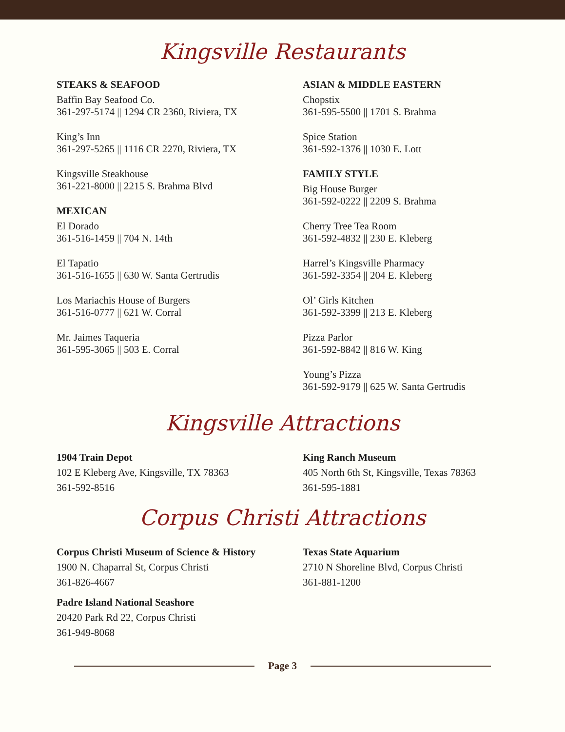Kingsville Restaurants
STEAKS & SEAFOOD
Baffin Bay Seafood Co.
361-297-5174 || 1294 CR 2360, Riviera, TX
King’s Inn
361-297-5265 || 1116 CR 2270, Riviera, TX
Kingsville Steakhouse
361-221-8000 || 2215 S. Brahma Blvd
MEXICAN
El Dorado
361-516-1459 || 704 N. 14th
El Tapatio
361-516-1655 || 630 W. Santa Gertrudis
Los Mariachis House of Burgers
361-516-0777 || 621 W. Corral
Mr. Jaimes Taqueria
361-595-3065 || 503 E. Corral
ASIAN & MIDDLE EASTERN
Chopstix
361-595-5500 || 1701 S. Brahma
Spice Station
361-592-1376 || 1030 E. Lott
FAMILY STYLE
Big House Burger
361-592-0222 || 2209 S. Brahma
Cherry Tree Tea Room
361-592-4832 || 230 E. Kleberg
Harrel’s Kingsville Pharmacy
361-592-3354 || 204 E. Kleberg
Ol’ Girls Kitchen
361-592-3399 || 213 E. Kleberg
Pizza Parlor
361-592-8842 || 816 W. King
Young’s Pizza
361-592-9179 || 625 W. Santa Gertrudis
Kingsville Attractions
1904 Train Depot
102 E Kleberg Ave, Kingsville, TX 78363
361-592-8516
King Ranch Museum
405 North 6th St, Kingsville, Texas 78363
361-595-1881
Corpus Christi Attractions
Corpus Christi Museum of Science & History
1900 N. Chaparral St, Corpus Christi
361-826-4667
Padre Island National Seashore
20420 Park Rd 22, Corpus Christi
361-949-8068
Texas State Aquarium
2710 N Shoreline Blvd, Corpus Christi
361-881-1200
Page 3